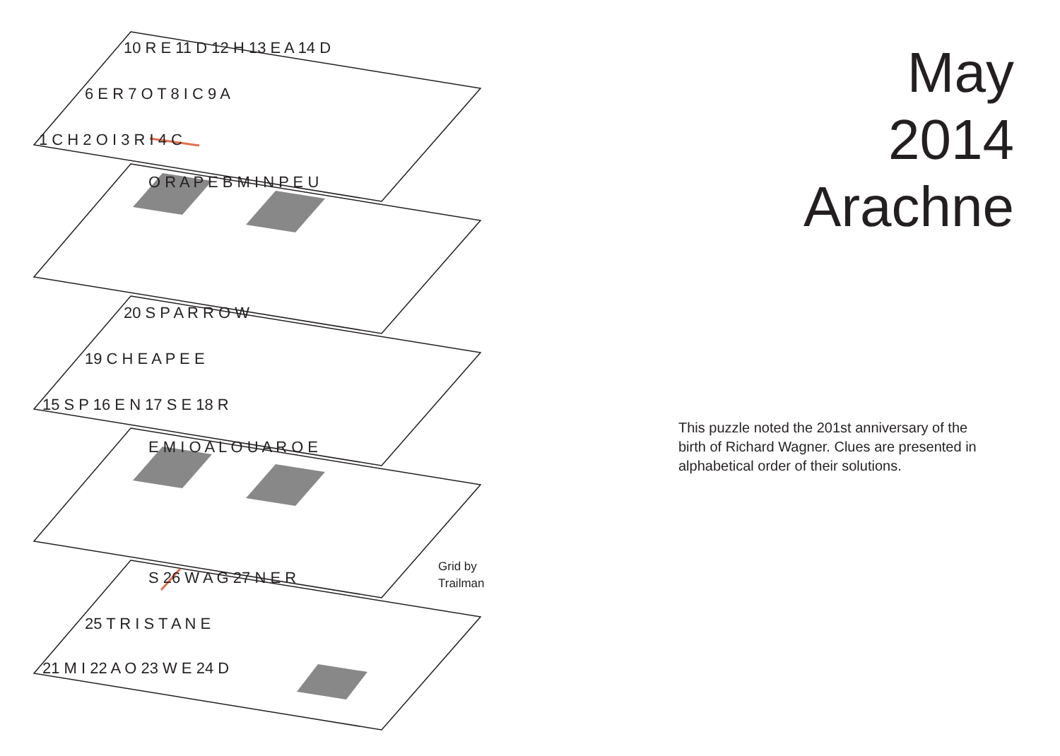May
2014
Arachne
This puzzle noted the 201st anniversary of the birth of Richard Wagner. Clues are presented in alphabetical order of their solutions.
10 R E 11 D 12 H 13 E A 14 D
6 E R 7 O T 8 I C 9 A
1 C H 2 O I 3 R I 4 C
O R A P E B M I N P E U
20 S P A R R O W
19 C H E A P E E
15 S P 16 E N 17 S E 18 R
E M I O A L O U A R O E
S 26 W A G 27 N E R
25 T R I S T A N E
21 M I 22 A O 23 W E 24 D
Grid by
Trailman